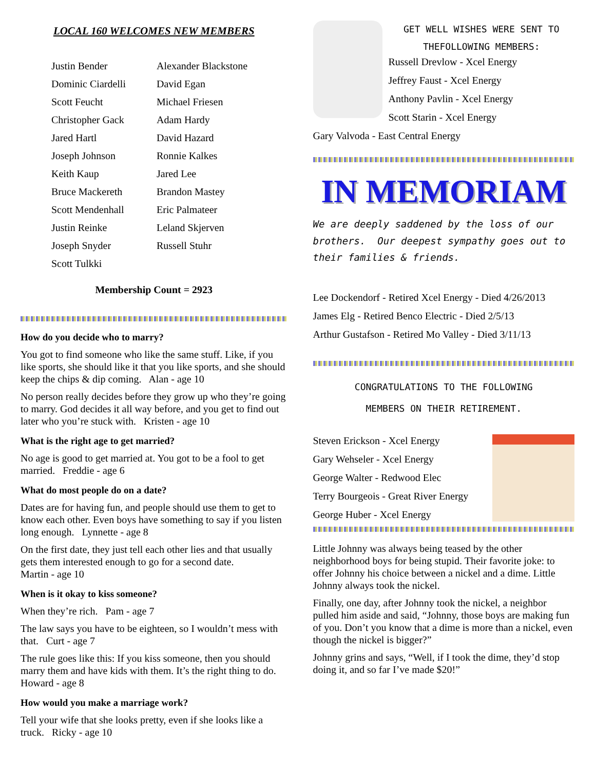LOCAL 160 WELCOMES NEW MEMBERS
| Justin Bender | Alexander Blackstone |
| Dominic Ciardelli | David Egan |
| Scott Feucht | Michael Friesen |
| Christopher Gack | Adam Hardy |
| Jared Hartl | David Hazard |
| Joseph Johnson | Ronnie Kalkes |
| Keith Kaup | Jared Lee |
| Bruce Mackereth | Brandon Mastey |
| Scott Mendenhall | Eric Palmateer |
| Justin Reinke | Leland Skjerven |
| Joseph Snyder | Russell Stuhr |
| Scott Tulkki | |
Membership Count = 2923
How do you decide who to marry?
You got to find someone who like the same stuff. Like, if you like sports, she should like it that you like sports, and she should keep the chips & dip coming. Alan - age 10
No person really decides before they grow up who they’re going to marry. God decides it all way before, and you get to find out later who you’re stuck with. Kristen - age 10
What is the right age to get married?
No age is good to get married at. You got to be a fool to get married. Freddie - age 6
What do most people do on a date?
Dates are for having fun, and people should use them to get to know each other. Even boys have something to say if you listen long enough. Lynnette - age 8
On the first date, they just tell each other lies and that usually gets them interested enough to go for a second date.
Martin - age 10
When is it okay to kiss someone?
When they’re rich. Pam - age 7
The law says you have to be eighteen, so I wouldn’t mess with that. Curt - age 7
The rule goes like this: If you kiss someone, then you should marry them and have kids with them. It’s the right thing to do. Howard - age 8
How would you make a marriage work?
Tell your wife that she looks pretty, even if she looks like a truck. Ricky - age 10
GET WELL WISHES WERE SENT TO
THEFOLLOWING MEMBERS:
Russell Drevlow - Xcel Energy
Jeffrey Faust - Xcel Energy
Anthony Pavlin - Xcel Energy
Scott Starin - Xcel Energy
Gary Valvoda - East Central Energy
IN MEMORIAM
We are deeply saddened by the loss of our brothers. Our deepest sympathy goes out to their families & friends.
Lee Dockendorf - Retired Xcel Energy - Died 4/26/2013
James Elg - Retired Benco Electric - Died 2/5/13
Arthur Gustafson - Retired Mo Valley - Died 3/11/13
CONGRATULATIONS TO THE FOLLOWING
MEMBERS ON THEIR RETIREMENT.
Steven Erickson - Xcel Energy
Gary Wehseler - Xcel Energy
George Walter - Redwood Elec
Terry Bourgeois - Great River Energy
George Huber - Xcel Energy
Little Johnny was always being teased by the other neighborhood boys for being stupid. Their favorite joke: to offer Johnny his choice between a nickel and a dime. Little Johnny always took the nickel.
Finally, one day, after Johnny took the nickel, a neighbor pulled him aside and said, “Johnny, those boys are making fun of you. Don’t you know that a dime is more than a nickel, even though the nickel is bigger?”
Johnny grins and says, “Well, if I took the dime, they’d stop doing it, and so far I’ve made $20!”